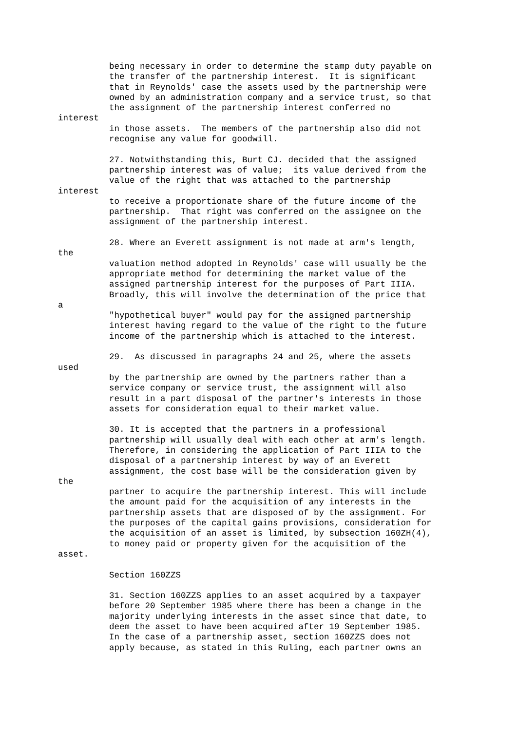being necessary in order to determine the stamp duty payable on
          the transfer of the partnership interest.  It is significant
          that in Reynolds' case the assets used by the partnership were
          owned by an administration company and a service trust, so that
          the assignment of the partnership interest conferred no
interest
          in those assets.  The members of the partnership also did not
          recognise any value for goodwill.

          27. Notwithstanding this, Burt CJ. decided that the assigned
          partnership interest was of value;  its value derived from the
          value of the right that was attached to the partnership
interest
          to receive a proportionate share of the future income of the
          partnership.  That right was conferred on the assignee on the
          assignment of the partnership interest.

          28. Where an Everett assignment is not made at arm's length,
the
          valuation method adopted in Reynolds' case will usually be the
          appropriate method for determining the market value of the
          assigned partnership interest for the purposes of Part IIIA.
          Broadly, this will involve the determination of the price that
a
          "hypothetical buyer" would pay for the assigned partnership
          interest having regard to the value of the right to the future
          income of the partnership which is attached to the interest.

          29.  As discussed in paragraphs 24 and 25, where the assets
used
          by the partnership are owned by the partners rather than a
          service company or service trust, the assignment will also
          result in a part disposal of the partner's interests in those
          assets for consideration equal to their market value.

          30. It is accepted that the partners in a professional
          partnership will usually deal with each other at arm's length.
          Therefore, in considering the application of Part IIIA to the
          disposal of a partnership interest by way of an Everett
          assignment, the cost base will be the consideration given by
the
          partner to acquire the partnership interest. This will include
          the amount paid for the acquisition of any interests in the
          partnership assets that are disposed of by the assignment. For
          the purposes of the capital gains provisions, consideration for
          the acquisition of an asset is limited, by subsection 160ZH(4),
          to money paid or property given for the acquisition of the
asset.

          Section 160ZZS

          31. Section 160ZZS applies to an asset acquired by a taxpayer
          before 20 September 1985 where there has been a change in the
          majority underlying interests in the asset since that date, to
          deem the asset to have been acquired after 19 September 1985.
          In the case of a partnership asset, section 160ZZS does not
          apply because, as stated in this Ruling, each partner owns an